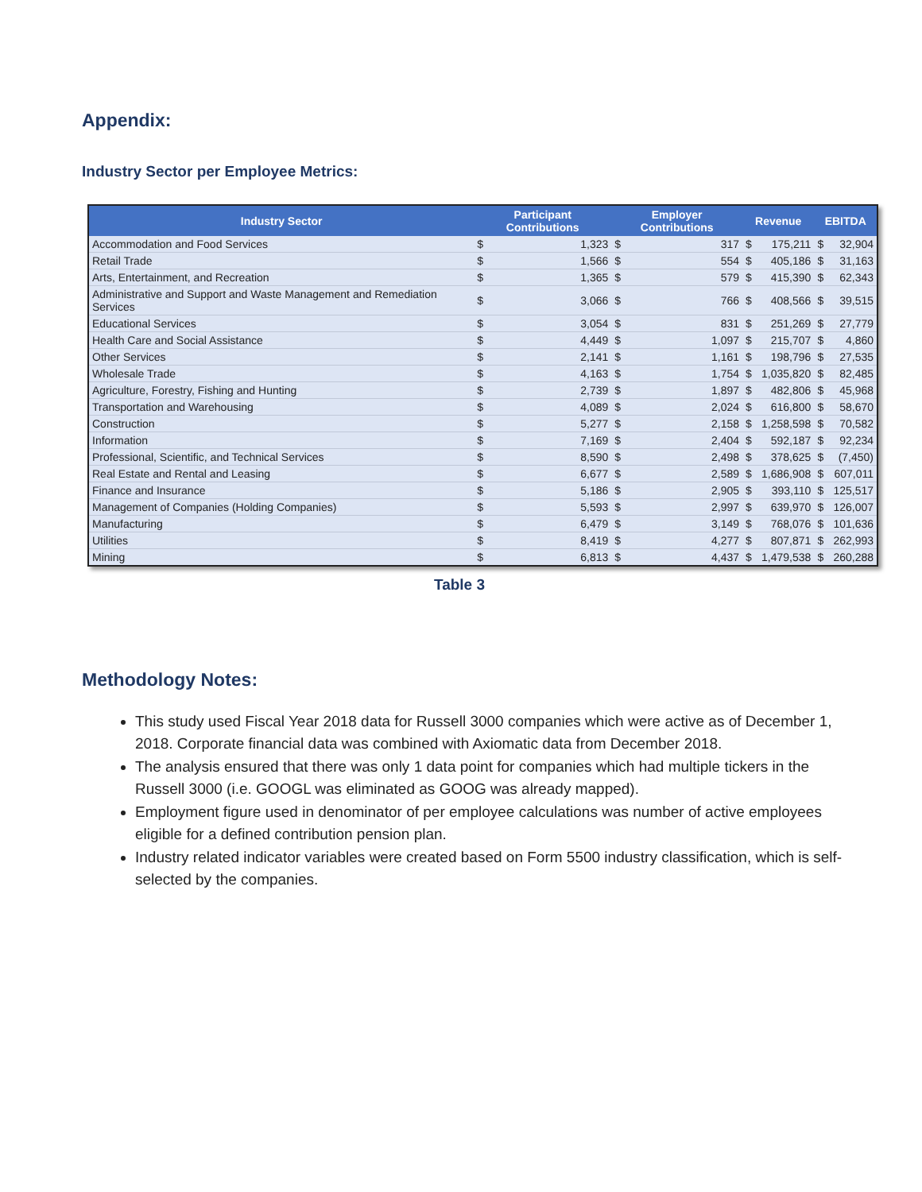Appendix:
Industry Sector per Employee Metrics:
| Industry Sector | Participant Contributions | | Employer Contributions | | Revenue | | EBITDA | |
| --- | --- | --- | --- | --- | --- | --- | --- | --- |
| Accommodation and Food Services | $ | 1,323 | $ | 317 | $ | 175,211 | $ | 32,904 |
| Retail Trade | $ | 1,566 | $ | 554 | $ | 405,186 | $ | 31,163 |
| Arts, Entertainment, and Recreation | $ | 1,365 | $ | 579 | $ | 415,390 | $ | 62,343 |
| Administrative and Support and Waste Management and Remediation Services | $ | 3,066 | $ | 766 | $ | 408,566 | $ | 39,515 |
| Educational Services | $ | 3,054 | $ | 831 | $ | 251,269 | $ | 27,779 |
| Health Care and Social Assistance | $ | 4,449 | $ | 1,097 | $ | 215,707 | $ | 4,860 |
| Other Services | $ | 2,141 | $ | 1,161 | $ | 198,796 | $ | 27,535 |
| Wholesale Trade | $ | 4,163 | $ | 1,754 | $ | 1,035,820 | $ | 82,485 |
| Agriculture, Forestry, Fishing and Hunting | $ | 2,739 | $ | 1,897 | $ | 482,806 | $ | 45,968 |
| Transportation and Warehousing | $ | 4,089 | $ | 2,024 | $ | 616,800 | $ | 58,670 |
| Construction | $ | 5,277 | $ | 2,158 | $ | 1,258,598 | $ | 70,582 |
| Information | $ | 7,169 | $ | 2,404 | $ | 592,187 | $ | 92,234 |
| Professional, Scientific, and Technical Services | $ | 8,590 | $ | 2,498 | $ | 378,625 | $ | (7,450) |
| Real Estate and Rental and Leasing | $ | 6,677 | $ | 2,589 | $ | 1,686,908 | $ | 607,011 |
| Finance and Insurance | $ | 5,186 | $ | 2,905 | $ | 393,110 | $ | 125,517 |
| Management of Companies (Holding Companies) | $ | 5,593 | $ | 2,997 | $ | 639,970 | $ | 126,007 |
| Manufacturing | $ | 6,479 | $ | 3,149 | $ | 768,076 | $ | 101,636 |
| Utilities | $ | 8,419 | $ | 4,277 | $ | 807,871 | $ | 262,993 |
| Mining | $ | 6,813 | $ | 4,437 | $ | 1,479,538 | $ | 260,288 |
Table 3
Methodology Notes:
This study used Fiscal Year 2018 data for Russell 3000 companies which were active as of December 1, 2018. Corporate financial data was combined with Axiomatic data from December 2018.
The analysis ensured that there was only 1 data point for companies which had multiple tickers in the Russell 3000 (i.e. GOOGL was eliminated as GOOG was already mapped).
Employment figure used in denominator of per employee calculations was number of active employees eligible for a defined contribution pension plan.
Industry related indicator variables were created based on Form 5500 industry classification, which is self-selected by the companies.